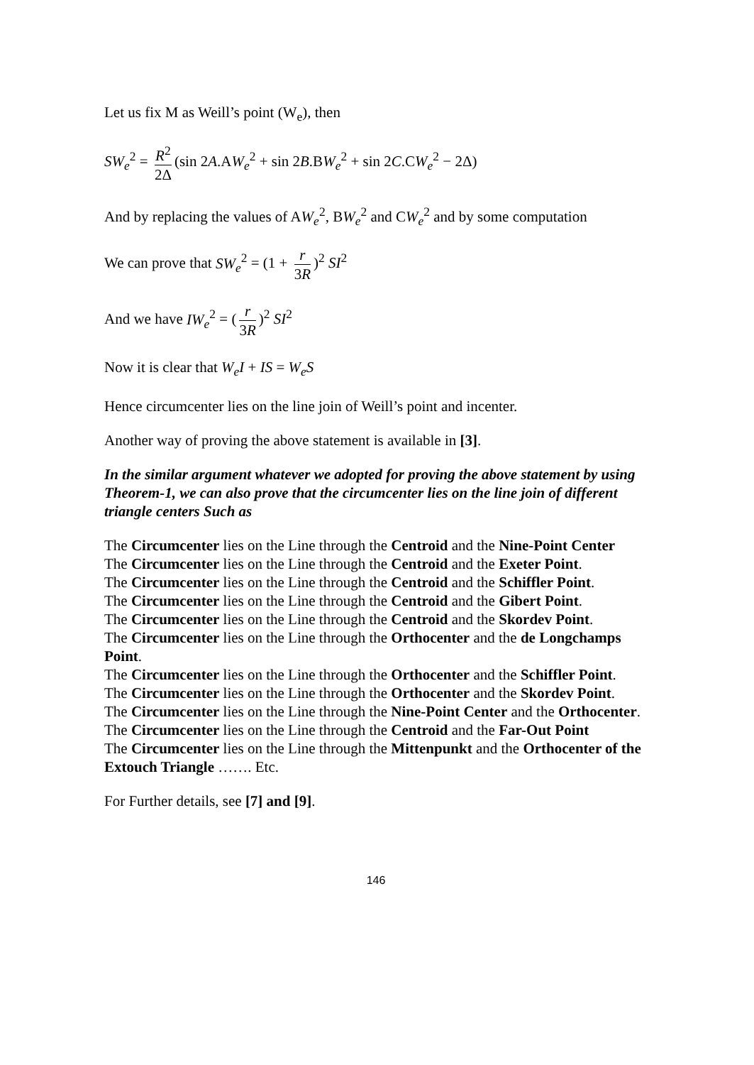Let us fix M as Weill’s point (W<sub>e</sub>), then
SW<sub>e</sub><sup>2</sup> = R<sup>2</sup> 2Δ (sin 2A.AW<sub>e</sub><sup>2</sup> + sin 2B.BW<sub>e</sub><sup>2</sup> + sin 2C.CW<sub>e</sub><sup>2</sup> − 2Δ)
And by replacing the values of AW<sub>e</sub><sup>2</sup>, BW<sub>e</sub><sup>2</sup> and CW<sub>e</sub><sup>2</sup> and by some computation
We can prove that SW<sub>e</sub><sup>2</sup> = (1 + r 3R)<sup>2</sup> SI<sup>2</sup>
And we have IW<sub>e</sub><sup>2</sup> = (r 3R)<sup>2</sup> SI<sup>2</sup>
Now it is clear that W<sub>e</sub>I + IS = W<sub>e</sub>S
Hence circumcenter lies on the line join of Weill’s point and incenter.
Another way of proving the above statement is available in [3].
In the similar argument whatever we adopted for proving the above statement by using Theorem-1, we can also prove that the circumcenter lies on the line join of different triangle centers Such as
The Circumcenter lies on the Line through the Centroid and the Nine-Point Center
The Circumcenter lies on the Line through the Centroid and the Exeter Point.
The Circumcenter lies on the Line through the Centroid and the Schiffler Point.
The Circumcenter lies on the Line through the Centroid and the Gibert Point.
The Circumcenter lies on the Line through the Centroid and the Skordev Point.
The Circumcenter lies on the Line through the Orthocenter and the de Longchamps Point.
The Circumcenter lies on the Line through the Orthocenter and the Schiffler Point.
The Circumcenter lies on the Line through the Orthocenter and the Skordev Point.
The Circumcenter lies on the Line through the Nine-Point Center and the Orthocenter.
The Circumcenter lies on the Line through the Centroid and the Far-Out Point
The Circumcenter lies on the Line through the Mittenpunkt and the Orthocenter of the Extouch Triangle ……. Etc.
For Further details, see [7] and [9].
146